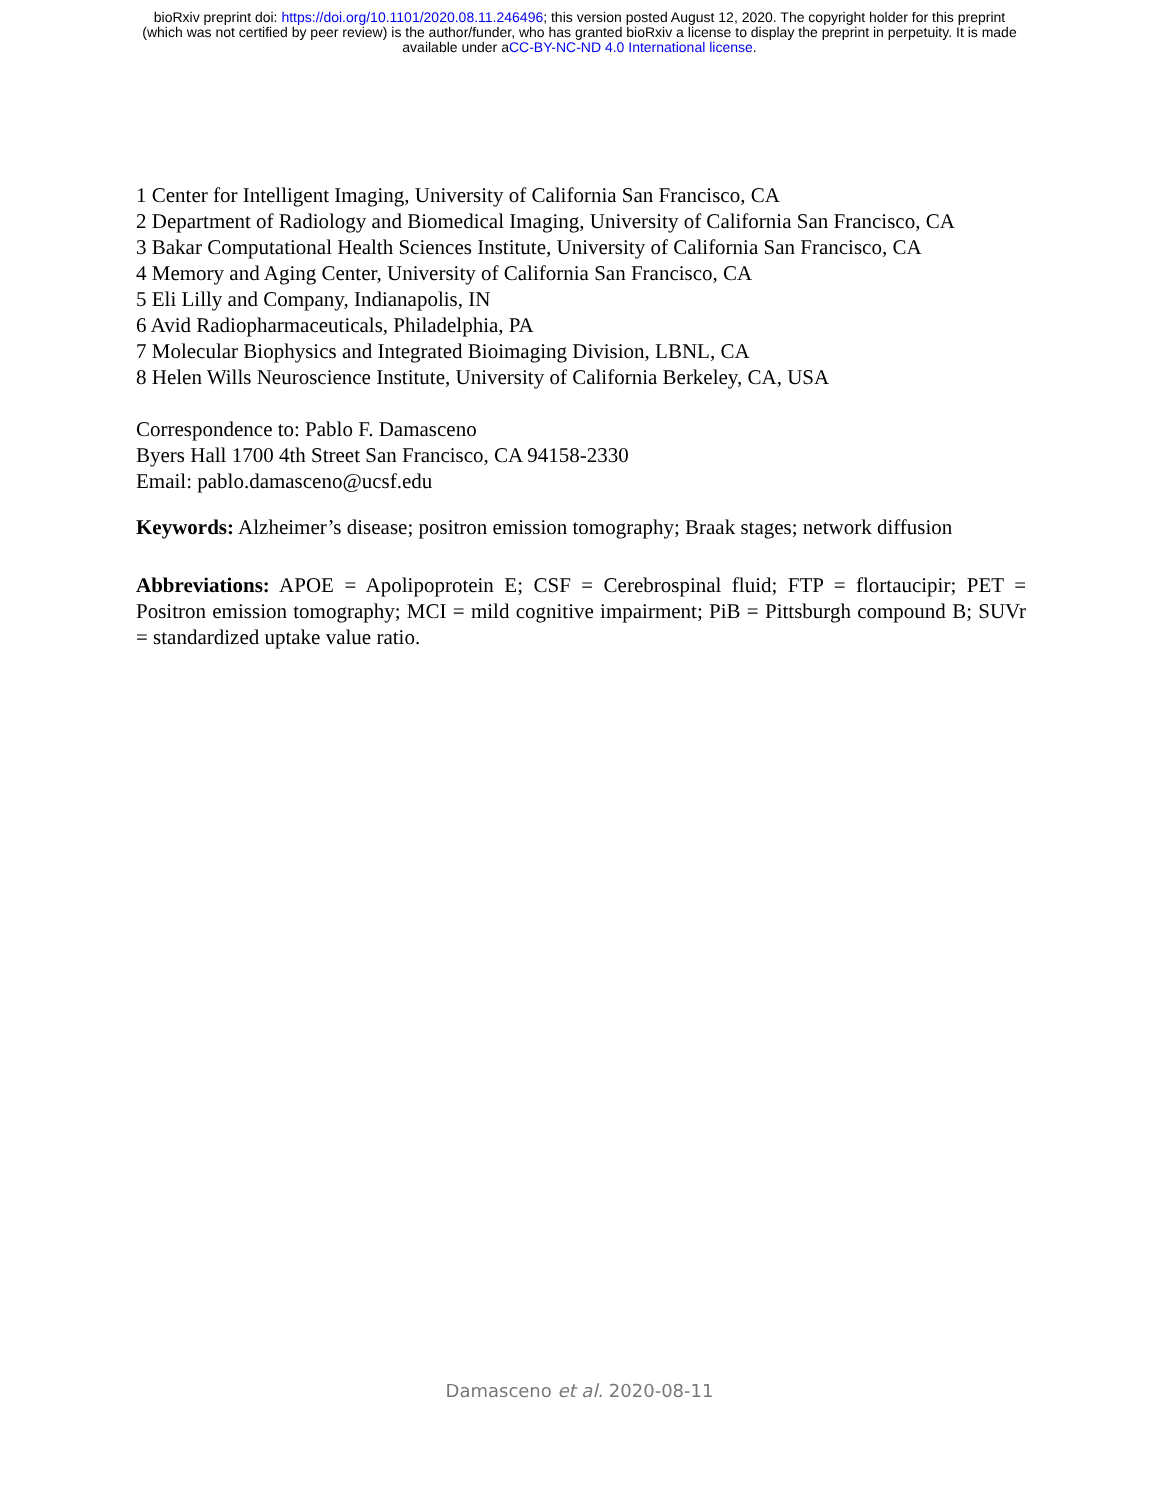bioRxiv preprint doi: https://doi.org/10.1101/2020.08.11.246496; this version posted August 12, 2020. The copyright holder for this preprint
(which was not certified by peer review) is the author/funder, who has granted bioRxiv a license to display the preprint in perpetuity. It is made
available under aCC-BY-NC-ND 4.0 International license.
1 Center for Intelligent Imaging, University of California San Francisco, CA
2 Department of Radiology and Biomedical Imaging, University of California San Francisco, CA
3 Bakar Computational Health Sciences Institute, University of California San Francisco, CA
4 Memory and Aging Center, University of California San Francisco, CA
5 Eli Lilly and Company, Indianapolis, IN
6 Avid Radiopharmaceuticals, Philadelphia, PA
7 Molecular Biophysics and Integrated Bioimaging Division, LBNL, CA
8 Helen Wills Neuroscience Institute, University of California Berkeley, CA, USA
Correspondence to: Pablo F. Damasceno
Byers Hall 1700 4th Street San Francisco, CA 94158-2330
Email: pablo.damasceno@ucsf.edu
Keywords: Alzheimer’s disease; positron emission tomography; Braak stages; network diffusion
Abbreviations: APOE = Apolipoprotein E; CSF = Cerebrospinal fluid; FTP = flortaucipir; PET = Positron emission tomography; MCI = mild cognitive impairment; PiB = Pittsburgh compound B; SUVr = standardized uptake value ratio.
Damasceno et al. 2020-08-11